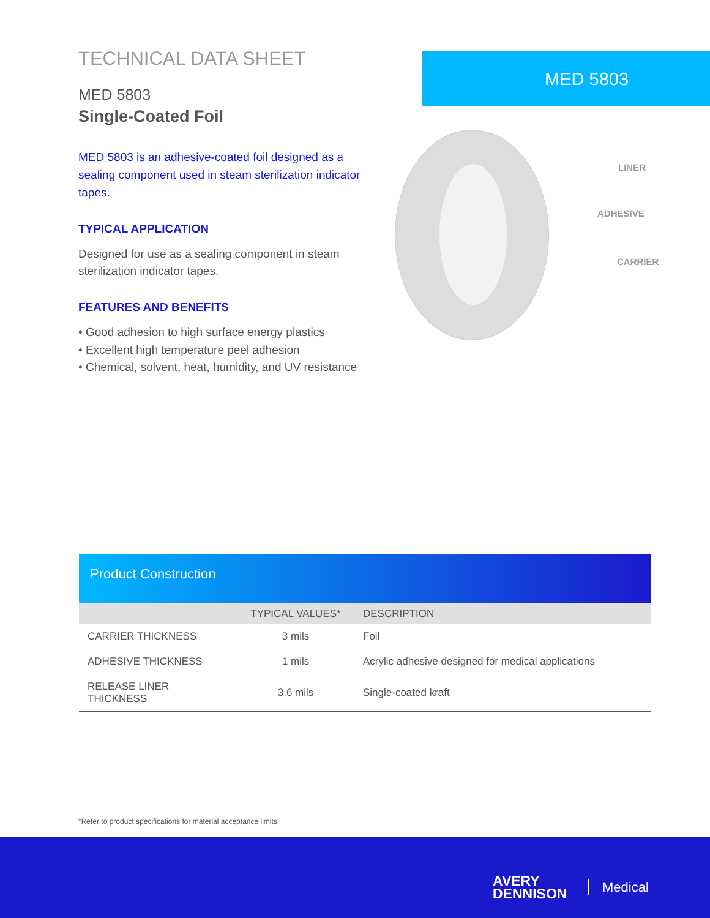TECHNICAL DATA SHEET
MED 5803
Single-Coated Foil
MED 5803 is an adhesive-coated foil designed as a sealing component used in steam sterilization indicator tapes.
TYPICAL APPLICATION
Designed for use as a sealing component in steam sterilization indicator tapes.
FEATURES AND BENEFITS
• Good adhesion to high surface energy plastics
• Excellent high temperature peel adhesion
• Chemical, solvent, heat, humidity, and UV resistance
MED 5803
LINER
ADHESIVE
CARRIER
Product Construction
| | TYPICAL VALUES* | DESCRIPTION |
| --- | --- | --- |
| CARRIER THICKNESS | 3 mils | Foil |
| ADHESIVE THICKNESS | 1 mils | Acrylic adhesive designed for medical applications |
| RELEASE LINER THICKNESS | 3.6 mils | Single-coated kraft |
*Refer to product specifications for material acceptance limits.
AVERY
DENNISON
Medical